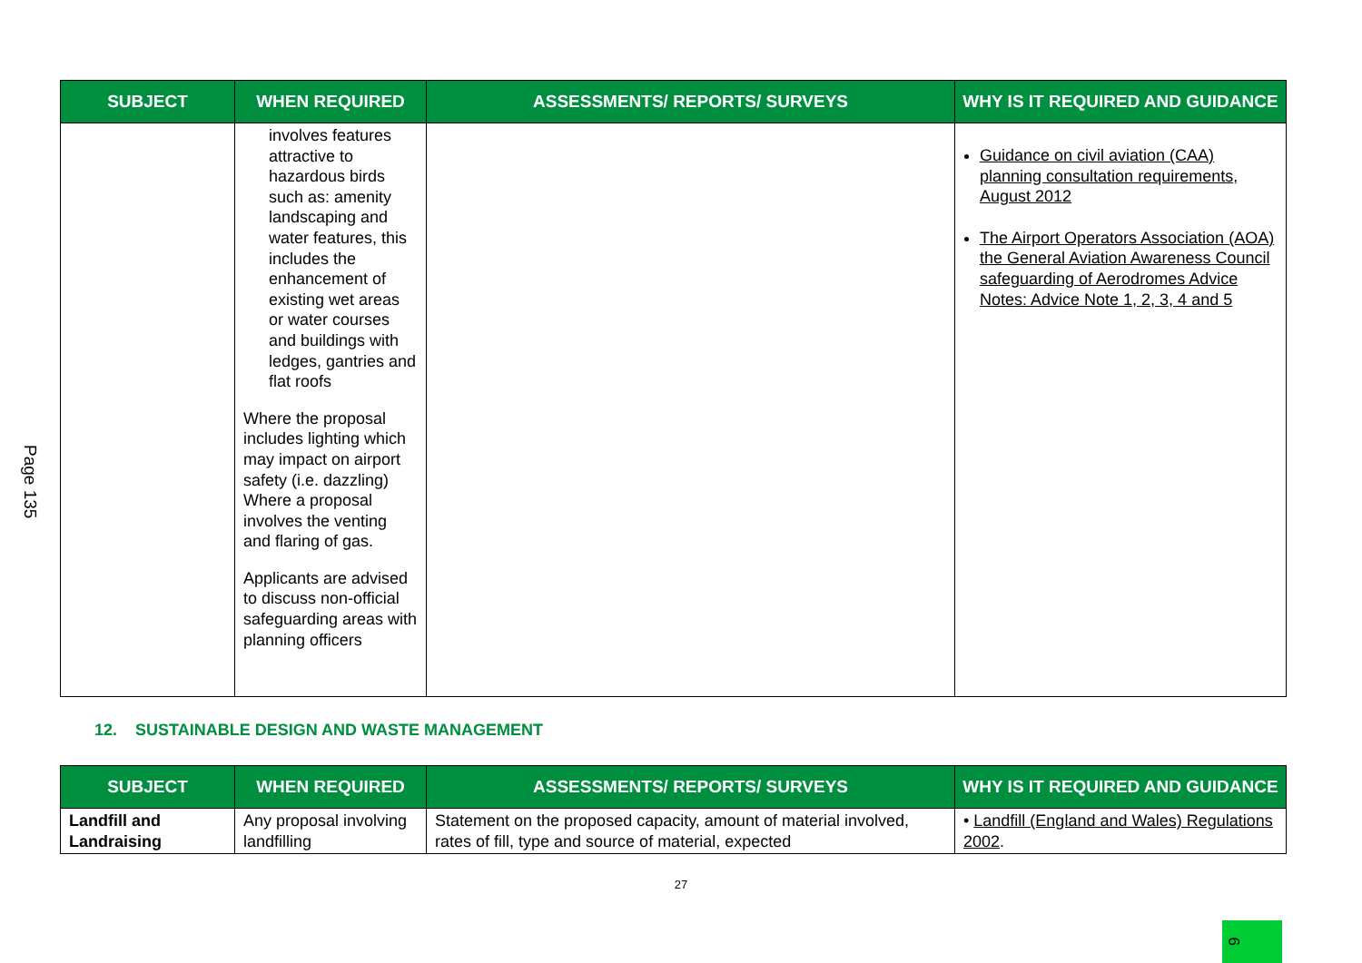Page 135
| SUBJECT | WHEN REQUIRED | ASSESSMENTS/ REPORTS/ SURVEYS | WHY IS IT REQUIRED AND GUIDANCE |
| --- | --- | --- | --- |
| | involves features attractive to hazardous birds such as: amenity landscaping and water features, this includes the enhancement of existing wet areas or water courses and buildings with ledges, gantries and flat roofs Where the proposal includes lighting which may impact on airport safety (i.e. dazzling) Where a proposal involves the venting and flaring of gas. Applicants are advised to discuss non-official safeguarding areas with planning officers | | Guidance on civil aviation (CAA) planning consultation requirements, August 2012 The Airport Operators Association (AOA) the General Aviation Awareness Council safeguarding of Aerodromes Advice Notes: Advice Note 1, 2, 3, 4 and 5 |
12. SUSTAINABLE DESIGN AND WASTE MANAGEMENT
| SUBJECT | WHEN REQUIRED | ASSESSMENTS/ REPORTS/ SURVEYS | WHY IS IT REQUIRED AND GUIDANCE |
| --- | --- | --- | --- |
| Landfill and Landraising | Any proposal involving landfilling | Statement on the proposed capacity, amount of material involved, rates of fill, type and source of material, expected | • Landfill (England and Wales) Regulations 2002 . |
27
9